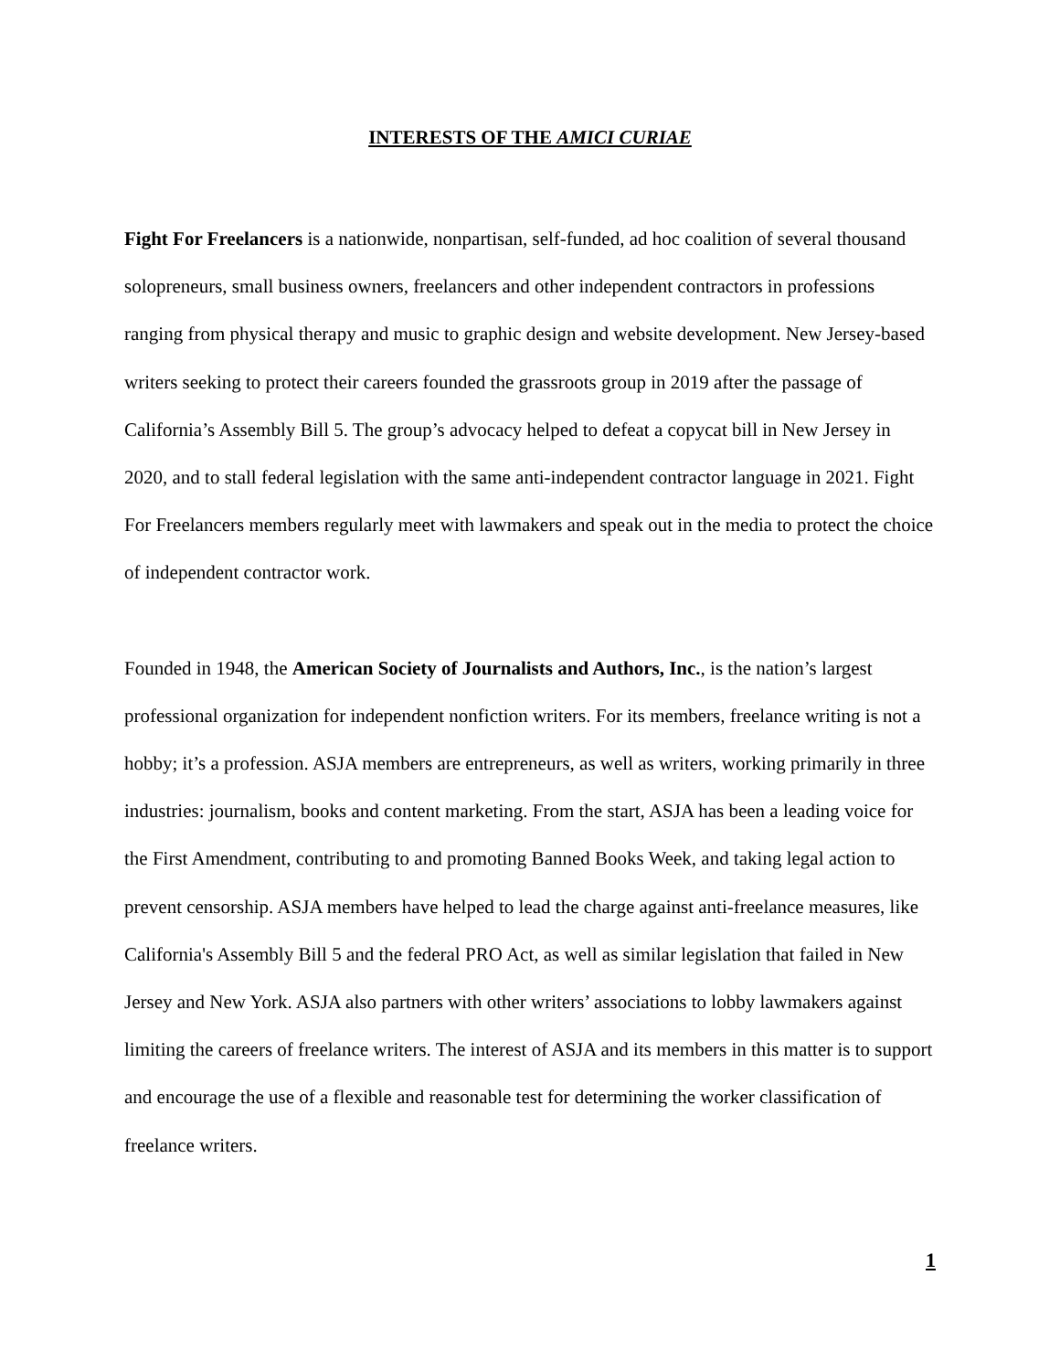INTERESTS OF THE AMICI CURIAE
Fight For Freelancers is a nationwide, nonpartisan, self-funded, ad hoc coalition of several thousand solopreneurs, small business owners, freelancers and other independent contractors in professions ranging from physical therapy and music to graphic design and website development. New Jersey-based writers seeking to protect their careers founded the grassroots group in 2019 after the passage of California’s Assembly Bill 5. The group’s advocacy helped to defeat a copycat bill in New Jersey in 2020, and to stall federal legislation with the same anti-independent contractor language in 2021. Fight For Freelancers members regularly meet with lawmakers and speak out in the media to protect the choice of independent contractor work.
Founded in 1948, the American Society of Journalists and Authors, Inc., is the nation’s largest professional organization for independent nonfiction writers. For its members, freelance writing is not a hobby; it’s a profession. ASJA members are entrepreneurs, as well as writers, working primarily in three industries: journalism, books and content marketing. From the start, ASJA has been a leading voice for the First Amendment, contributing to and promoting Banned Books Week, and taking legal action to prevent censorship. ASJA members have helped to lead the charge against anti-freelance measures, like California's Assembly Bill 5 and the federal PRO Act, as well as similar legislation that failed in New Jersey and New York. ASJA also partners with other writers’ associations to lobby lawmakers against limiting the careers of freelance writers. The interest of ASJA and its members in this matter is to support and encourage the use of a flexible and reasonable test for determining the worker classification of freelance writers.
1